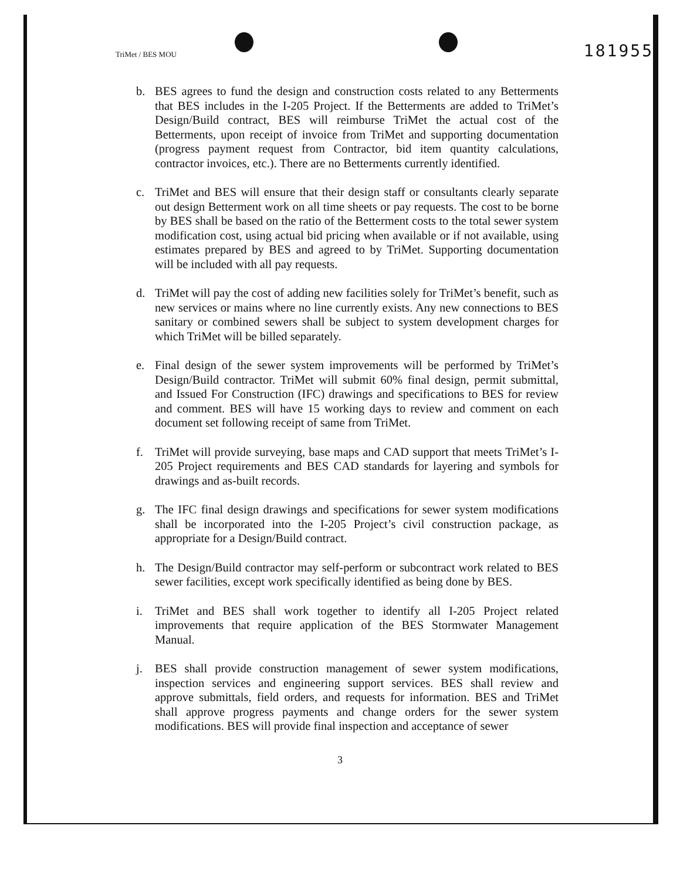TriMet / BES MOU 181955
b. BES agrees to fund the design and construction costs related to any Betterments that BES includes in the I-205 Project. If the Betterments are added to TriMet’s Design/Build contract, BES will reimburse TriMet the actual cost of the Betterments, upon receipt of invoice from TriMet and supporting documentation (progress payment request from Contractor, bid item quantity calculations, contractor invoices, etc.). There are no Betterments currently identified.
c. TriMet and BES will ensure that their design staff or consultants clearly separate out design Betterment work on all time sheets or pay requests. The cost to be borne by BES shall be based on the ratio of the Betterment costs to the total sewer system modification cost, using actual bid pricing when available or if not available, using estimates prepared by BES and agreed to by TriMet. Supporting documentation will be included with all pay requests.
d. TriMet will pay the cost of adding new facilities solely for TriMet’s benefit, such as new services or mains where no line currently exists. Any new connections to BES sanitary or combined sewers shall be subject to system development charges for which TriMet will be billed separately.
e. Final design of the sewer system improvements will be performed by TriMet’s Design/Build contractor. TriMet will submit 60% final design, permit submittal, and Issued For Construction (IFC) drawings and specifications to BES for review and comment. BES will have 15 working days to review and comment on each document set following receipt of same from TriMet.
f. TriMet will provide surveying, base maps and CAD support that meets TriMet’s I-205 Project requirements and BES CAD standards for layering and symbols for drawings and as-built records.
g. The IFC final design drawings and specifications for sewer system modifications shall be incorporated into the I-205 Project’s civil construction package, as appropriate for a Design/Build contract.
h. The Design/Build contractor may self-perform or subcontract work related to BES sewer facilities, except work specifically identified as being done by BES.
i. TriMet and BES shall work together to identify all I-205 Project related improvements that require application of the BES Stormwater Management Manual.
j. BES shall provide construction management of sewer system modifications, inspection services and engineering support services. BES shall review and approve submittals, field orders, and requests for information. BES and TriMet shall approve progress payments and change orders for the sewer system modifications. BES will provide final inspection and acceptance of sewer
3